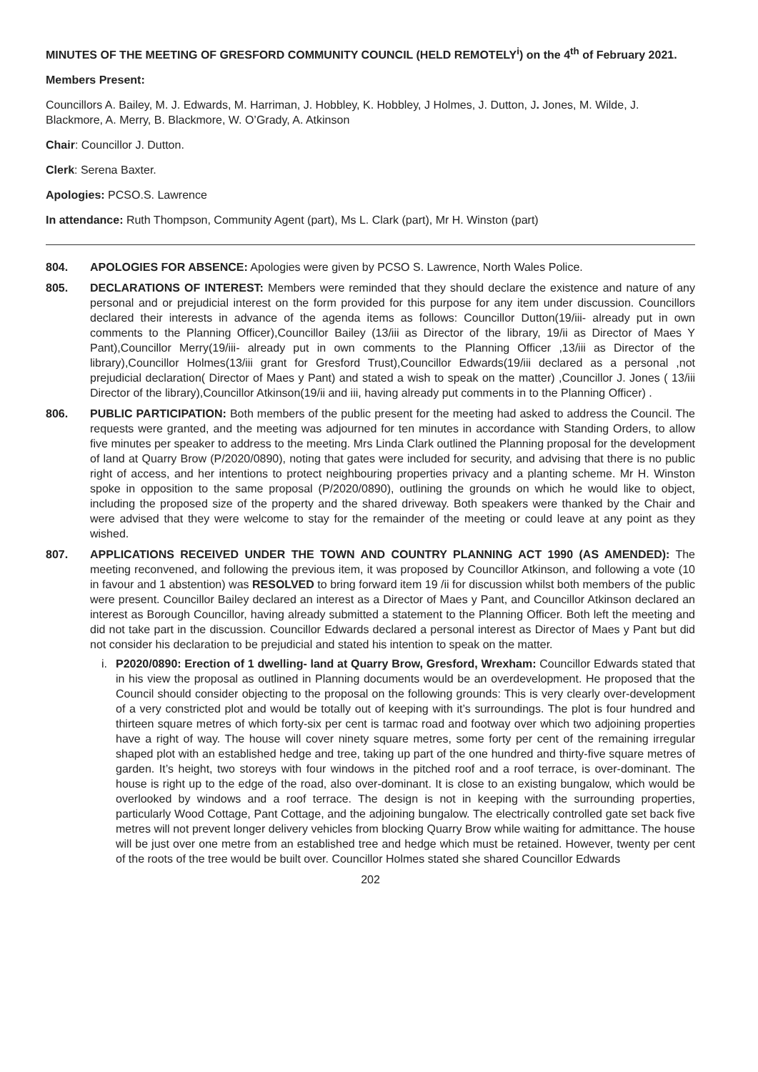MINUTES OF THE MEETING OF GRESFORD COMMUNITY COUNCIL (HELD REMOTELY<sup>i</sup>) on the 4<sup>th</sup> of February 2021.
Members Present:
Councillors A. Bailey, M. J. Edwards, M. Harriman, J. Hobbley, K. Hobbley, J Holmes, J. Dutton, J. Jones, M. Wilde, J. Blackmore, A. Merry, B. Blackmore, W. O’Grady, A. Atkinson
Chair: Councillor J. Dutton.
Clerk: Serena Baxter.
Apologies: PCSO.S. Lawrence
In attendance: Ruth Thompson, Community Agent (part), Ms L. Clark (part), Mr H. Winston (part)
804. APOLOGIES FOR ABSENCE: Apologies were given by PCSO S. Lawrence, North Wales Police.
805. DECLARATIONS OF INTEREST: Members were reminded that they should declare the existence and nature of any personal and or prejudicial interest on the form provided for this purpose for any item under discussion. Councillors declared their interests in advance of the agenda items as follows: Councillor Dutton(19/iii- already put in own comments to the Planning Officer),Councillor Bailey (13/iii as Director of the library, 19/ii as Director of Maes Y Pant),Councillor Merry(19/iii- already put in own comments to the Planning Officer ,13/iii as Director of the library),Councillor Holmes(13/iii grant for Gresford Trust),Councillor Edwards(19/iii declared as a personal ,not prejudicial declaration( Director of Maes y Pant) and stated a wish to speak on the matter) ,Councillor J. Jones ( 13/iii Director of the library),Councillor Atkinson(19/ii and iii, having already put comments in to the Planning Officer) .
806. PUBLIC PARTICIPATION: Both members of the public present for the meeting had asked to address the Council. The requests were granted, and the meeting was adjourned for ten minutes in accordance with Standing Orders, to allow five minutes per speaker to address to the meeting. Mrs Linda Clark outlined the Planning proposal for the development of land at Quarry Brow (P/2020/0890), noting that gates were included for security, and advising that there is no public right of access, and her intentions to protect neighbouring properties privacy and a planting scheme. Mr H. Winston spoke in opposition to the same proposal (P/2020/0890), outlining the grounds on which he would like to object, including the proposed size of the property and the shared driveway. Both speakers were thanked by the Chair and were advised that they were welcome to stay for the remainder of the meeting or could leave at any point as they wished.
807. APPLICATIONS RECEIVED UNDER THE TOWN AND COUNTRY PLANNING ACT 1990 (AS AMENDED): The meeting reconvened, and following the previous item, it was proposed by Councillor Atkinson, and following a vote (10 in favour and 1 abstention) was RESOLVED to bring forward item 19 /ii for discussion whilst both members of the public were present. Councillor Bailey declared an interest as a Director of Maes y Pant, and Councillor Atkinson declared an interest as Borough Councillor, having already submitted a statement to the Planning Officer. Both left the meeting and did not take part in the discussion. Councillor Edwards declared a personal interest as Director of Maes y Pant but did not consider his declaration to be prejudicial and stated his intention to speak on the matter.
i. P2020/0890: Erection of 1 dwelling- land at Quarry Brow, Gresford, Wrexham: Councillor Edwards stated that in his view the proposal as outlined in Planning documents would be an overdevelopment. He proposed that the Council should consider objecting to the proposal on the following grounds: This is very clearly over-development of a very constricted plot and would be totally out of keeping with it’s surroundings. The plot is four hundred and thirteen square metres of which forty-six per cent is tarmac road and footway over which two adjoining properties have a right of way. The house will cover ninety square metres, some forty per cent of the remaining irregular shaped plot with an established hedge and tree, taking up part of the one hundred and thirty-five square metres of garden. It’s height, two storeys with four windows in the pitched roof and a roof terrace, is over-dominant. The house is right up to the edge of the road, also over-dominant. It is close to an existing bungalow, which would be overlooked by windows and a roof terrace. The design is not in keeping with the surrounding properties, particularly Wood Cottage, Pant Cottage, and the adjoining bungalow. The electrically controlled gate set back five metres will not prevent longer delivery vehicles from blocking Quarry Brow while waiting for admittance. The house will be just over one metre from an established tree and hedge which must be retained. However, twenty per cent of the roots of the tree would be built over. Councillor Holmes stated she shared Councillor Edwards
202